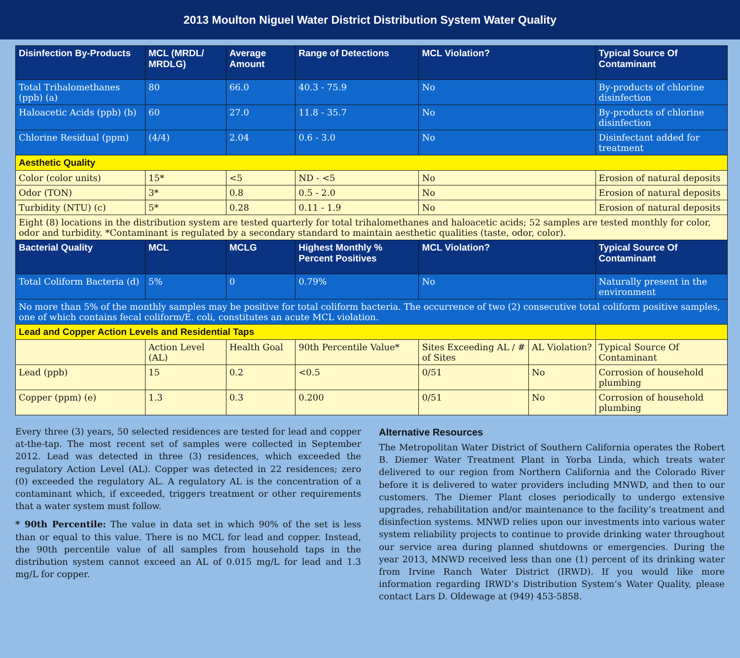2013 Moulton Niguel Water District Distribution System Water Quality
| Disinfection By-Products | MCL (MRDL/ MRDLG) | Average Amount | Range of Detections | MCL Violation? | | Typical Source Of Contaminant |
| --- | --- | --- | --- | --- | --- | --- |
| Total Trihalomethanes (ppb) (a) | 80 | 66.0 | 40.3 - 75.9 | No | | By-products of chlorine disinfection |
| Haloacetic Acids (ppb) (b) | 60 | 27.0 | 11.8 - 35.7 | No | | By-products of chlorine disinfection |
| Chlorine Residual (ppm) | (4/4) | 2.04 | 0.6 - 3.0 | No | | Disinfectant added for treatment |
| Aesthetic Quality | | | | | | |
| Color (color units) | 15* | <5 | ND - <5 | No | | Erosion of natural deposits |
| Odor (TON) | 3* | 0.8 | 0.5 - 2.0 | No | | Erosion of natural deposits |
| Turbidity (NTU) (c) | 5* | 0.28 | 0.11 - 1.9 | No | | Erosion of natural deposits |
| Eight (8) locations in the distribution system are tested quarterly for total trihalomethanes and haloacetic acids; 52 samples are tested monthly for color, odor and turbidity. *Contaminant is regulated by a secondary standard to maintain aesthetic qualities (taste, odor, color). | | | | | | |
| Bacterial Quality | MCL | MCLG | Highest Monthly % Percent Positives | MCL Violation? | | Typical Source Of Contaminant |
| Total Coliform Bacteria (d) | 5% | 0 | 0.79% | No | | Naturally present in the environment |
| No more than 5% of the monthly samples may be positive for total coliform bacteria. The occurrence of two (2) consecutive total coliform positive samples, one of which contains fecal coliform/E. coli, constitutes an acute MCL violation. | | | | | | |
| Lead and Copper Action Levels and Residential Taps | | | | | | |
| | Action Level (AL) | Health Goal | 90th Percentile Value* | Sites Exceeding AL / # of Sites | AL Violation? | Typical Source Of Contaminant |
| Lead (ppb) | 15 | 0.2 | <0.5 | 0/51 | No | Corrosion of household plumbing |
| Copper (ppm) (e) | 1.3 | 0.3 | 0.200 | 0/51 | No | Corrosion of household plumbing |
Every three (3) years, 50 selected residences are tested for lead and copper at-the-tap. The most recent set of samples were collected in September 2012. Lead was detected in three (3) residences, which exceeded the regulatory Action Level (AL). Copper was detected in 22 residences; zero (0) exceeded the regulatory AL. A regulatory AL is the concentration of a contaminant which, if exceeded, triggers treatment or other requirements that a water system must follow.
* 90th Percentile: The value in data set in which 90% of the set is less than or equal to this value. There is no MCL for lead and copper. Instead, the 90th percentile value of all samples from household taps in the distribution system cannot exceed an AL of 0.015 mg/L for lead and 1.3 mg/L for copper.
Alternative Resources
The Metropolitan Water District of Southern California operates the Robert B. Diemer Water Treatment Plant in Yorba Linda, which treats water delivered to our region from Northern California and the Colorado River before it is delivered to water providers including MNWD, and then to our customers. The Diemer Plant closes periodically to undergo extensive upgrades, rehabilitation and/or maintenance to the facility’s treatment and disinfection systems. MNWD relies upon our investments into various water system reliability projects to continue to provide drinking water throughout our service area during planned shutdowns or emergencies. During the year 2013, MNWD received less than one (1) percent of its drinking water from Irvine Ranch Water District (IRWD). If you would like more information regarding IRWD’s Distribution System’s Water Quality, please contact Lars D. Oldewage at (949) 453-5858.